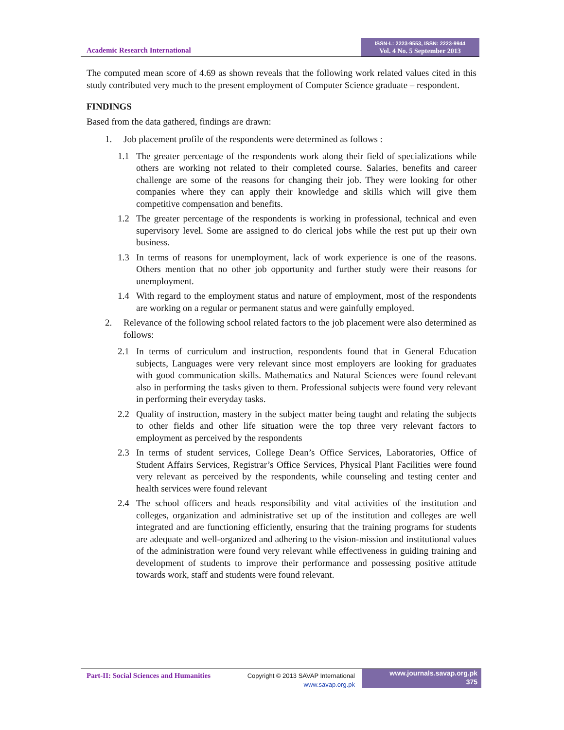Academic Research International
ISSN-L: 2223-9553, ISSN: 2223-9944
Vol. 4 No. 5 September 2013
The computed mean score of 4.69 as shown reveals that the following work related values cited in this study contributed very much to the present employment of Computer Science graduate – respondent.
FINDINGS
Based from the data gathered, findings are drawn:
1. Job placement profile of the respondents were determined as follows :
1.1 The greater percentage of the respondents work along their field of specializations while others are working not related to their completed course. Salaries, benefits and career challenge are some of the reasons for changing their job. They were looking for other companies where they can apply their knowledge and skills which will give them competitive compensation and benefits.
1.2 The greater percentage of the respondents is working in professional, technical and even supervisory level. Some are assigned to do clerical jobs while the rest put up their own business.
1.3 In terms of reasons for unemployment, lack of work experience is one of the reasons. Others mention that no other job opportunity and further study were their reasons for unemployment.
1.4 With regard to the employment status and nature of employment, most of the respondents are working on a regular or permanent status and were gainfully employed.
2. Relevance of the following school related factors to the job placement were also determined as follows:
2.1 In terms of curriculum and instruction, respondents found that in General Education subjects, Languages were very relevant since most employers are looking for graduates with good communication skills. Mathematics and Natural Sciences were found relevant also in performing the tasks given to them. Professional subjects were found very relevant in performing their everyday tasks.
2.2 Quality of instruction, mastery in the subject matter being taught and relating the subjects to other fields and other life situation were the top three very relevant factors to employment as perceived by the respondents
2.3 In terms of student services, College Dean’s Office Services, Laboratories, Office of Student Affairs Services, Registrar’s Office Services, Physical Plant Facilities were found very relevant as perceived by the respondents, while counseling and testing center and health services were found relevant
2.4 The school officers and heads responsibility and vital activities of the institution and colleges, organization and administrative set up of the institution and colleges are well integrated and are functioning efficiently, ensuring that the training programs for students are adequate and well-organized and adhering to the vision-mission and institutional values of the administration were found very relevant while effectiveness in guiding training and development of students to improve their performance and possessing positive attitude towards work, staff and students were found relevant.
Part-II: Social Sciences and Humanities
Copyright © 2013 SAVAP International
www.savap.org.pk
www.journals.savap.org.pk
375